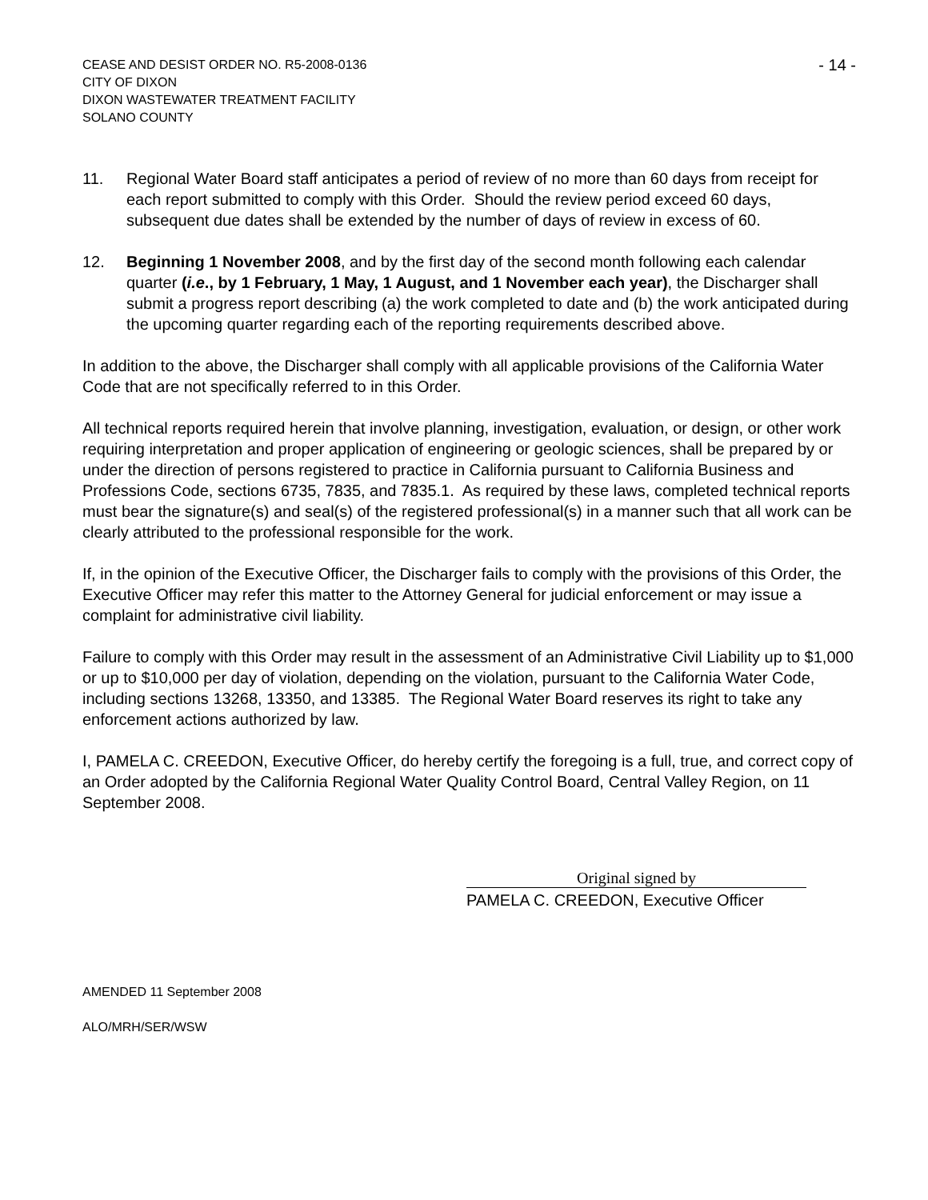CEASE AND DESIST ORDER NO. R5-2008-0136
CITY OF DIXON
DIXON WASTEWATER TREATMENT FACILITY
SOLANO COUNTY
- 14 -
11. Regional Water Board staff anticipates a period of review of no more than 60 days from receipt for each report submitted to comply with this Order. Should the review period exceed 60 days, subsequent due dates shall be extended by the number of days of review in excess of 60.
12. Beginning 1 November 2008, and by the first day of the second month following each calendar quarter (i.e., by 1 February, 1 May, 1 August, and 1 November each year), the Discharger shall submit a progress report describing (a) the work completed to date and (b) the work anticipated during the upcoming quarter regarding each of the reporting requirements described above.
In addition to the above, the Discharger shall comply with all applicable provisions of the California Water Code that are not specifically referred to in this Order.
All technical reports required herein that involve planning, investigation, evaluation, or design, or other work requiring interpretation and proper application of engineering or geologic sciences, shall be prepared by or under the direction of persons registered to practice in California pursuant to California Business and Professions Code, sections 6735, 7835, and 7835.1. As required by these laws, completed technical reports must bear the signature(s) and seal(s) of the registered professional(s) in a manner such that all work can be clearly attributed to the professional responsible for the work.
If, in the opinion of the Executive Officer, the Discharger fails to comply with the provisions of this Order, the Executive Officer may refer this matter to the Attorney General for judicial enforcement or may issue a complaint for administrative civil liability.
Failure to comply with this Order may result in the assessment of an Administrative Civil Liability up to $1,000 or up to $10,000 per day of violation, depending on the violation, pursuant to the California Water Code, including sections 13268, 13350, and 13385. The Regional Water Board reserves its right to take any enforcement actions authorized by law.
I, PAMELA C. CREEDON, Executive Officer, do hereby certify the foregoing is a full, true, and correct copy of an Order adopted by the California Regional Water Quality Control Board, Central Valley Region, on 11 September 2008.
Original signed by
PAMELA C. CREEDON, Executive Officer
AMENDED 11 September 2008
ALO/MRH/SER/WSW